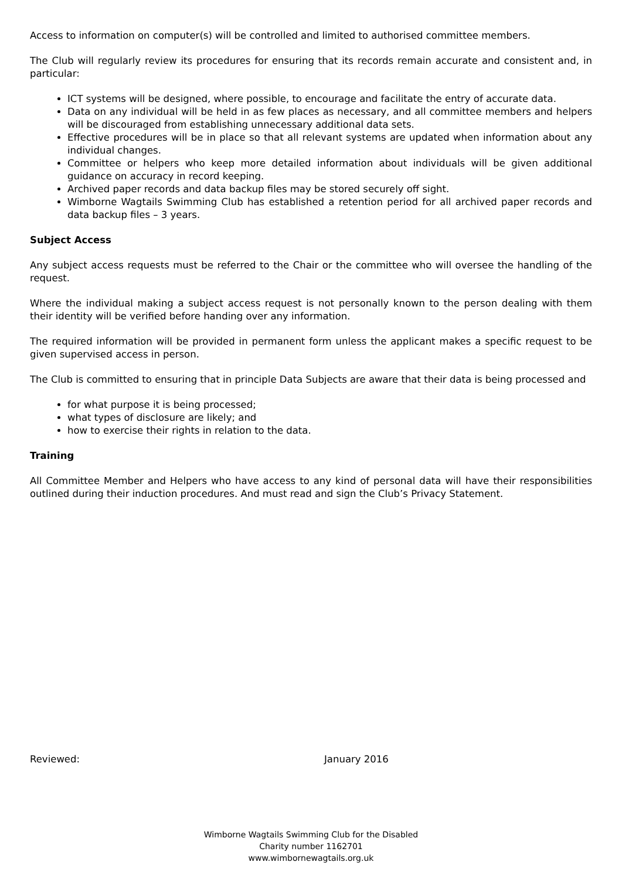Access to information on computer(s) will be controlled and limited to authorised committee members.
The Club will regularly review its procedures for ensuring that its records remain accurate and consistent and, in particular:
ICT systems will be designed, where possible, to encourage and facilitate the entry of accurate data.
Data on any individual will be held in as few places as necessary, and all committee members and helpers will be discouraged from establishing unnecessary additional data sets.
Effective procedures will be in place so that all relevant systems are updated when information about any individual changes.
Committee or helpers who keep more detailed information about individuals will be given additional guidance on accuracy in record keeping.
Archived paper records and data backup files may be stored securely off sight.
Wimborne Wagtails Swimming Club has established a retention period for all archived paper records and data backup files – 3 years.
Subject Access
Any subject access requests must be referred to the Chair or the committee who will oversee the handling of the request.
Where the individual making a subject access request is not personally known to the person dealing with them their identity will be verified before handing over any information.
The required information will be provided in permanent form unless the applicant makes a specific request to be given supervised access in person.
The Club is committed to ensuring that in principle Data Subjects are aware that their data is being processed and
for what purpose it is being processed;
what types of disclosure are likely; and
how to exercise their rights in relation to the data.
Training
All Committee Member and Helpers who have access to any kind of personal data will have their responsibilities outlined during their induction procedures. And must read and sign the Club’s Privacy Statement.
Reviewed: January 2016
Wimborne Wagtails Swimming Club for the Disabled
Charity number 1162701
www.wimbornewagtails.org.uk